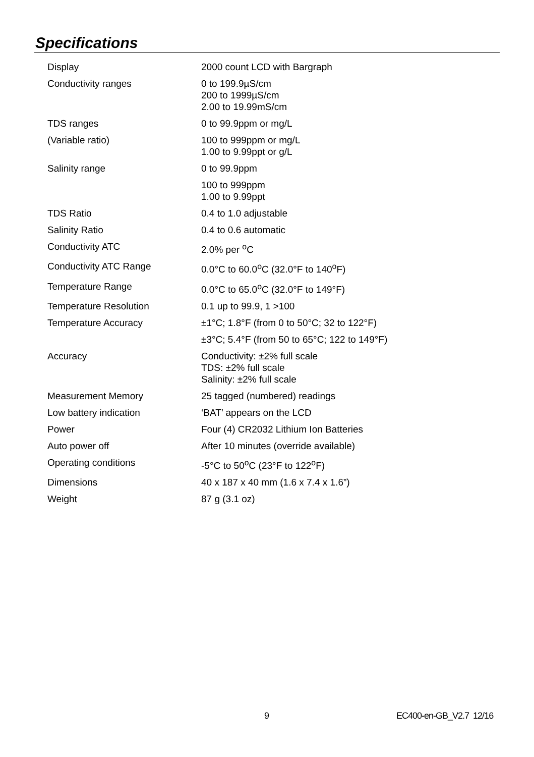Specifications
| Display | 2000 count LCD with Bargraph |
| Conductivity ranges | 0 to 199.9µS/cm 200 to 1999µS/cm 2.00 to 19.99mS/cm |
| TDS ranges | 0 to 99.9ppm or mg/L |
| (Variable ratio) | 100 to 999ppm or mg/L 1.00 to 9.99ppt or g/L |
| Salinity range | 0 to 99.9ppm |
| | 100 to 999ppm 1.00 to 9.99ppt |
| TDS Ratio | 0.4 to 1.0 adjustable |
| Salinity Ratio | 0.4 to 0.6 automatic |
| Conductivity ATC | 2.0% per <sup>o</sup>C |
| Conductivity ATC Range | 0.0°C to 60.0<sup>o</sup>C (32.0°F to 140<sup>o</sup>F) |
| Temperature Range | 0.0°C to 65.0<sup>o</sup>C (32.0°F to 149°F) |
| Temperature Resolution | 0.1 up to 99.9, 1 >100 |
| Temperature Accuracy | ±1°C; 1.8°F (from 0 to 50°C; 32 to 122°F) |
| | ±3°C; 5.4°F (from 50 to 65°C; 122 to 149°F) |
| Accuracy | Conductivity: ±2% full scale TDS: ±2% full scale Salinity: ±2% full scale |
| Measurement Memory | 25 tagged (numbered) readings |
| Low battery indication | ‘BAT’ appears on the LCD |
| Power | Four (4) CR2032 Lithium Ion Batteries |
| Auto power off | After 10 minutes (override available) |
| Operating conditions | -5°C to 50<sup>o</sup>C (23°F to 122<sup>o</sup>F) |
| Dimensions | 40 x 187 x 40 mm (1.6 x 7.4 x 1.6”) |
| Weight | 87 g (3.1 oz) |
9 EC400-en-GB_V2.7 12/16